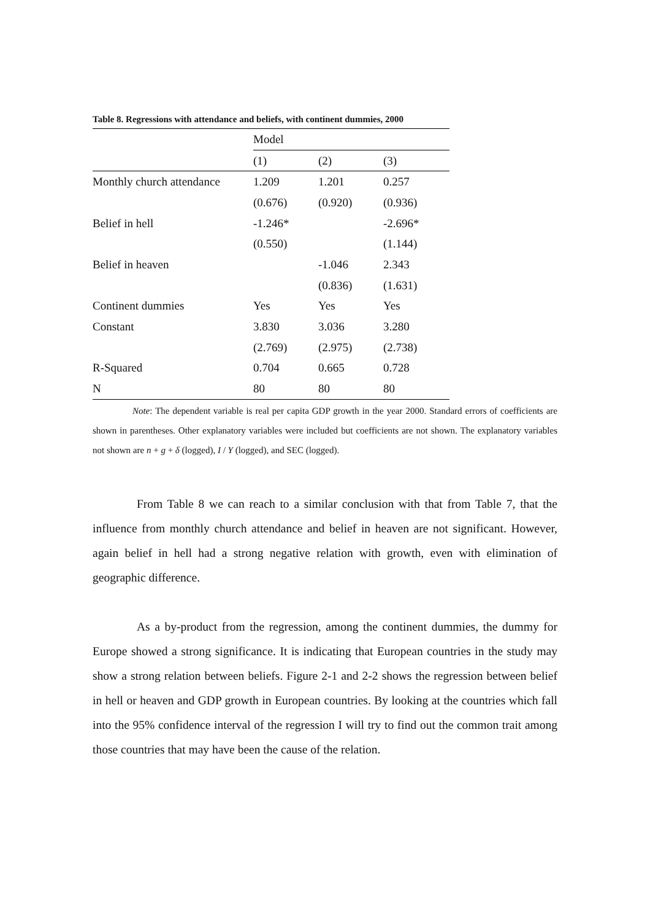Table 8. Regressions with attendance and beliefs, with continent dummies, 2000
| | Model | | |
| | (1) | (2) | (3) |
| Monthly church attendance | 1.209 | 1.201 | 0.257 |
| | (0.676) | (0.920) | (0.936) |
| Belief in hell | -1.246* | | -2.696* |
| | (0.550) | | (1.144) |
| Belief in heaven | | -1.046 | 2.343 |
| | | (0.836) | (1.631) |
| Continent dummies | Yes | Yes | Yes |
| Constant | 3.830 | 3.036 | 3.280 |
| | (2.769) | (2.975) | (2.738) |
| R-Squared | 0.704 | 0.665 | 0.728 |
| N | 80 | 80 | 80 |
Note: The dependent variable is real per capita GDP growth in the year 2000. Standard errors of coefficients are shown in parentheses. Other explanatory variables were included but coefficients are not shown. The explanatory variables not shown are n + g + δ (logged), I / Y (logged), and SEC (logged).
From Table 8 we can reach to a similar conclusion with that from Table 7, that the influence from monthly church attendance and belief in heaven are not significant. However, again belief in hell had a strong negative relation with growth, even with elimination of geographic difference.
As a by-product from the regression, among the continent dummies, the dummy for Europe showed a strong significance. It is indicating that European countries in the study may show a strong relation between beliefs. Figure 2-1 and 2-2 shows the regression between belief in hell or heaven and GDP growth in European countries. By looking at the countries which fall into the 95% confidence interval of the regression I will try to find out the common trait among those countries that may have been the cause of the relation.